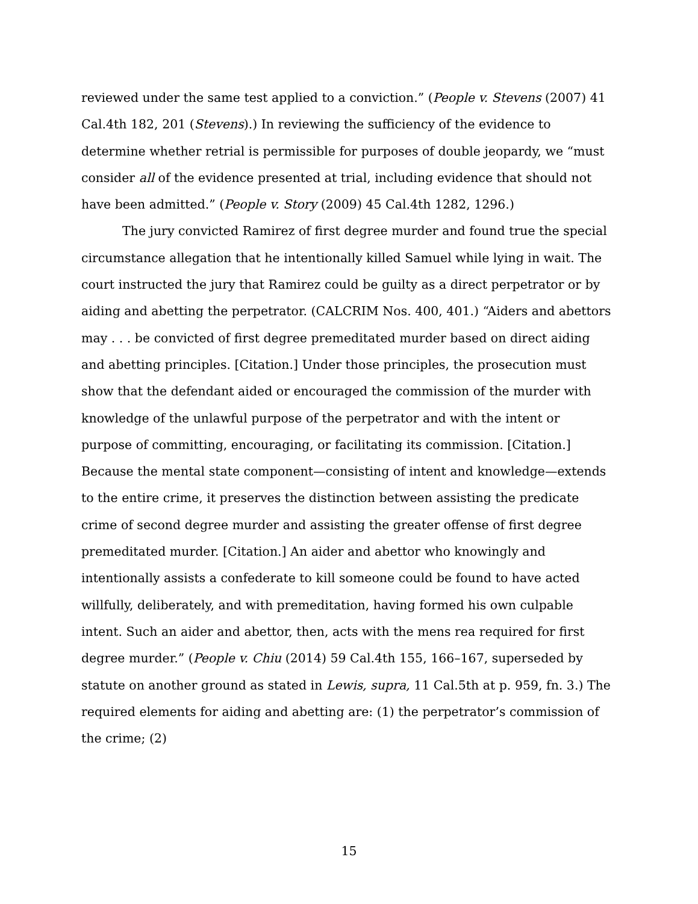reviewed under the same test applied to a conviction.” (People v. Stevens (2007) 41 Cal.4th 182, 201 (Stevens).) In reviewing the sufficiency of the evidence to determine whether retrial is permissible for purposes of double jeopardy, we “must consider all of the evidence presented at trial, including evidence that should not have been admitted.” (People v. Story (2009) 45 Cal.4th 1282, 1296.)
The jury convicted Ramirez of first degree murder and found true the special circumstance allegation that he intentionally killed Samuel while lying in wait. The court instructed the jury that Ramirez could be guilty as a direct perpetrator or by aiding and abetting the perpetrator. (CALCRIM Nos. 400, 401.) “Aiders and abettors may . . . be convicted of first degree premeditated murder based on direct aiding and abetting principles. [Citation.] Under those principles, the prosecution must show that the defendant aided or encouraged the commission of the murder with knowledge of the unlawful purpose of the perpetrator and with the intent or purpose of committing, encouraging, or facilitating its commission. [Citation.] Because the mental state component—consisting of intent and knowledge—extends to the entire crime, it preserves the distinction between assisting the predicate crime of second degree murder and assisting the greater offense of first degree premeditated murder. [Citation.] An aider and abettor who knowingly and intentionally assists a confederate to kill someone could be found to have acted willfully, deliberately, and with premeditation, having formed his own culpable intent. Such an aider and abettor, then, acts with the mens rea required for first degree murder.” (People v. Chiu (2014) 59 Cal.4th 155, 166–167, superseded by statute on another ground as stated in Lewis, supra, 11 Cal.5th at p. 959, fn. 3.) The required elements for aiding and abetting are: (1) the perpetrator’s commission of the crime; (2)
15